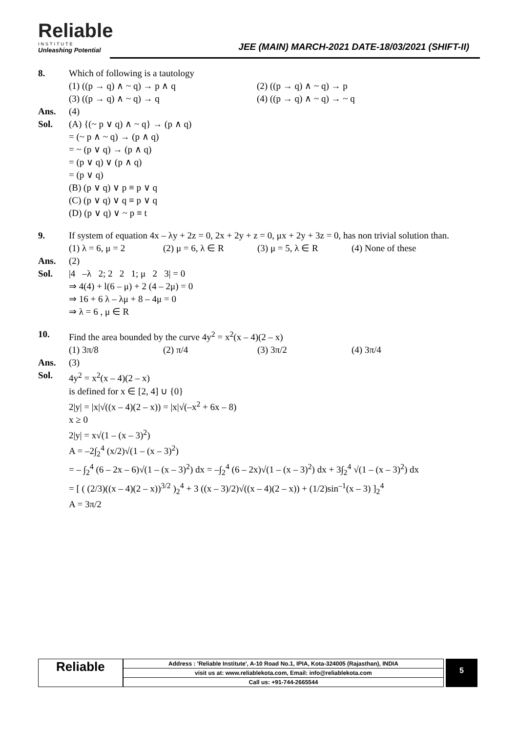Reliable
INSTITUTE
Unleashing Potential
JEE (MAIN) MARCH-2021 DATE-18/03/2021 (SHIFT-II)
8. Which of following is a tautology
(1) ((p → q) ∧ ~ q) → p ∧ q (2) ((p → q) ∧ ~ q) → p
(3) ((p → q) ∧ ~ q) → q (4) ((p → q) ∧ ~ q) → ~ q
Ans. (4)
Sol. (A) {(~ p ∨ q) ∧ ~ q} → (p ∧ q)
= (~ p ∧ ~ q) → (p ∧ q)
= ~ (p ∨ q) → (p ∧ q)
= (p ∨ q) ∨ (p ∧ q)
= (p ∨ q)
(B) (p ∨ q) ∨ p ≡ p ∨ q
(C) (p ∨ q) ∨ q ≡ p ∨ q
(D) (p ∨ q) ∨ ~ p ≡ t
9. If system of equation 4x – λy + 2z = 0, 2x + 2y + z = 0, μx + 2y + 3z = 0, has non trivial solution than.
(1) λ = 6, μ = 2 (2) μ = 6, λ ∈ R (3) μ = 5, λ ∈ R (4) None of these
Ans. (2)
Sol. |4 –λ 2; 2 2 1; μ 2 3| = 0
⇒ 4(4) + l(6 – μ) + 2 (4 – 2μ) = 0
⇒ 16 + 6 λ – λμ + 8 – 4μ = 0
⇒ λ = 6 , μ ∈ R
10. Find the area bounded by the curve 4y<sup>2</sup> = x<sup>2</sup>(x – 4)(2 – x)
(1) 3π/8 (2) π/4 (3) 3π/2 (4) 3π/4
Ans. (3)
Sol. 4y<sup>2</sup> = x<sup>2</sup>(x – 4)(2 – x)
is defined for x ∈ [2, 4] ∪ {0}
2|y| = |x|√((x – 4)(2 – x)) = |x|√(–x<sup>2</sup> + 6x – 8)
x ≥ 0
2|y| = x√(1 – (x – 3)<sup>2</sup>)
A = –2∫<sub>2</sub><sup>4</sup> (x/2)√(1 – (x – 3)<sup>2</sup>)
= – ∫<sub>2</sub><sup>4</sup> (6 – 2x – 6)√(1 – (x – 3)<sup>2</sup>) dx = –∫<sub>2</sub><sup>4</sup> (6 – 2x)√(1 – (x – 3)<sup>2</sup>) dx + 3∫<sub>2</sub><sup>4</sup> √(1 – (x – 3)<sup>2</sup>) dx
= [ ( (2/3)((x – 4)(2 – x))<sup>3/2</sup> )<sub>2</sub><sup>4</sup> + 3 ((x – 3)/2)√((x – 4)(2 – x)) + (1/2)sin<sup>–1</sup>(x – 3) ]<sub>2</sub><sup>4</sup>
A = 3π/2
Reliable
Address : 'Reliable Institute', A-10 Road No.1, IPIA, Kota-324005 (Rajasthan), INDIA
visit us at: www.reliablekota.com, Email: info@reliablekota.com
Call us: +91-744-2665544
5